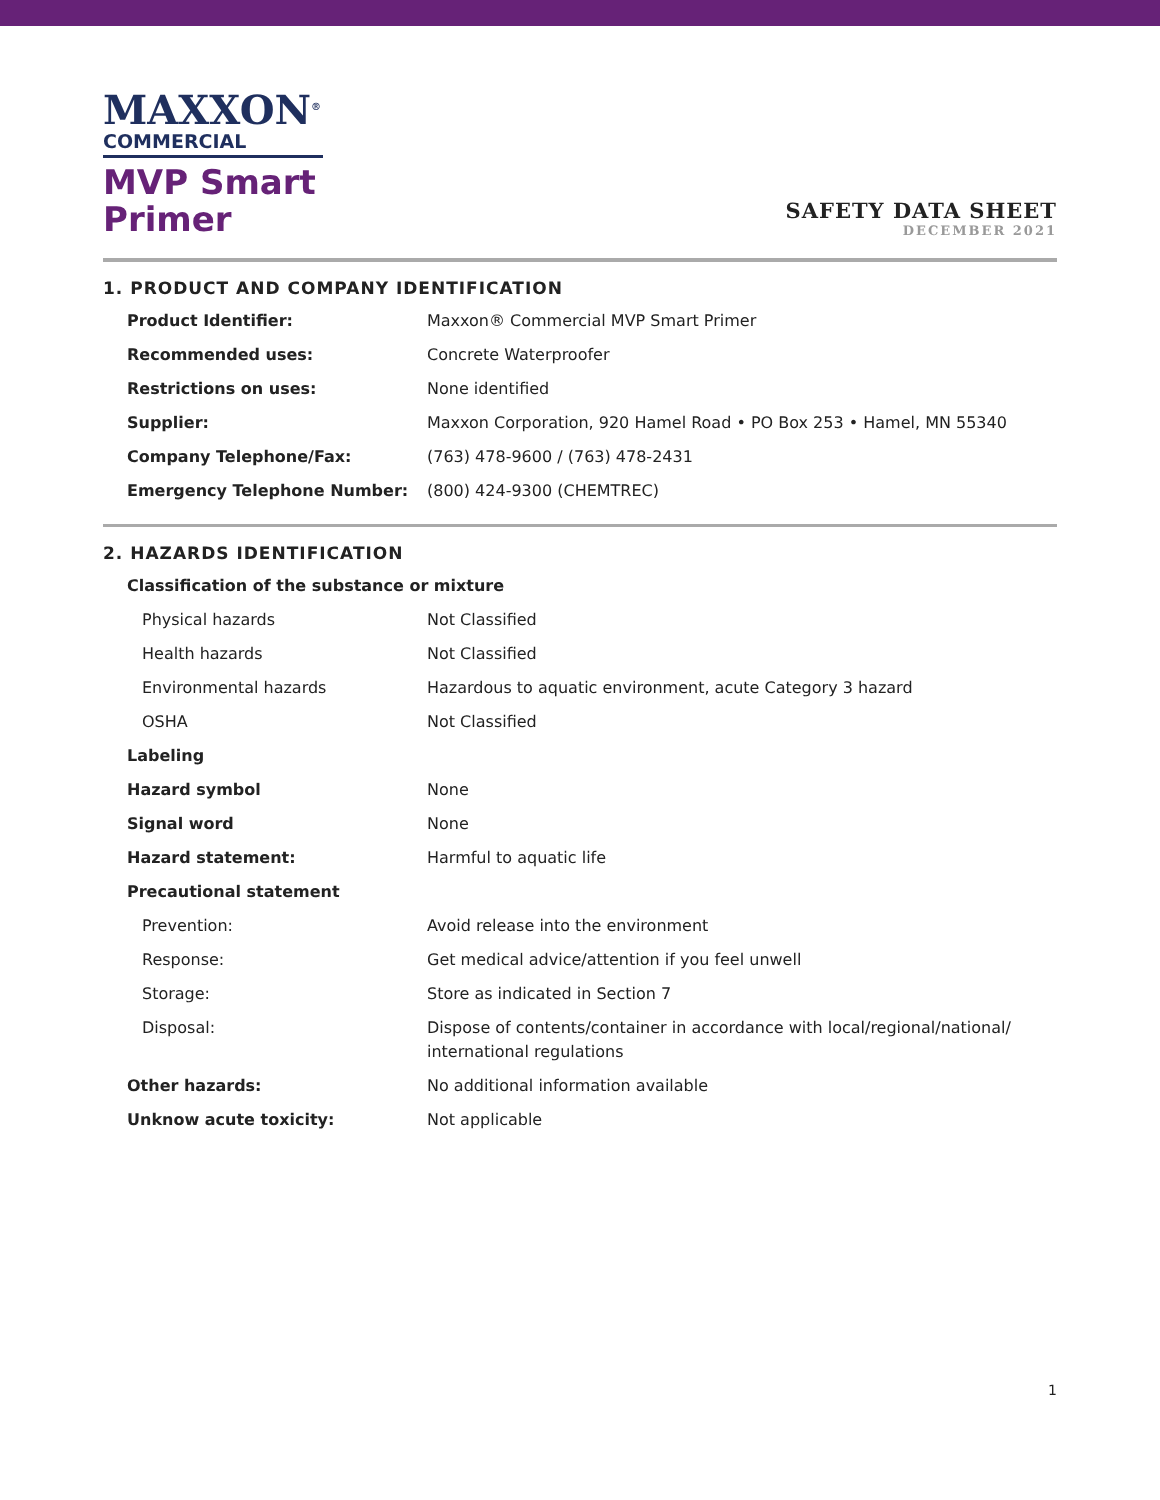MAXXON<sup>®</sup>
COMMERCIAL
MVP Smart
Primer
SAFETY DATA SHEET
DECEMBER 2021
1. PRODUCT AND COMPANY IDENTIFICATION
| Product Identifier: | Maxxon® Commercial MVP Smart Primer |
| Recommended uses: | Concrete Waterproofer |
| Restrictions on uses: | None identified |
| Supplier: | Maxxon Corporation, 920 Hamel Road • PO Box 253 • Hamel, MN 55340 |
| Company Telephone/Fax: | (763) 478-9600 / (763) 478-2431 |
| Emergency Telephone Number: | (800) 424-9300 (CHEMTREC) |
2. HAZARDS IDENTIFICATION
| Classification of the substance or mixture | |
| Physical hazards | Not Classified |
| Health hazards | Not Classified |
| Environmental hazards | Hazardous to aquatic environment, acute Category 3 hazard |
| OSHA | Not Classified |
| Labeling | |
| Hazard symbol | None |
| Signal word | None |
| Hazard statement: | Harmful to aquatic life |
| Precautional statement | |
| Prevention: | Avoid release into the environment |
| Response: | Get medical advice/attention if you feel unwell |
| Storage: | Store as indicated in Section 7 |
| Disposal: | Dispose of contents/container in accordance with local/regional/national/ international regulations |
| Other hazards: | No additional information available |
| Unknow acute toxicity: | Not applicable |
1